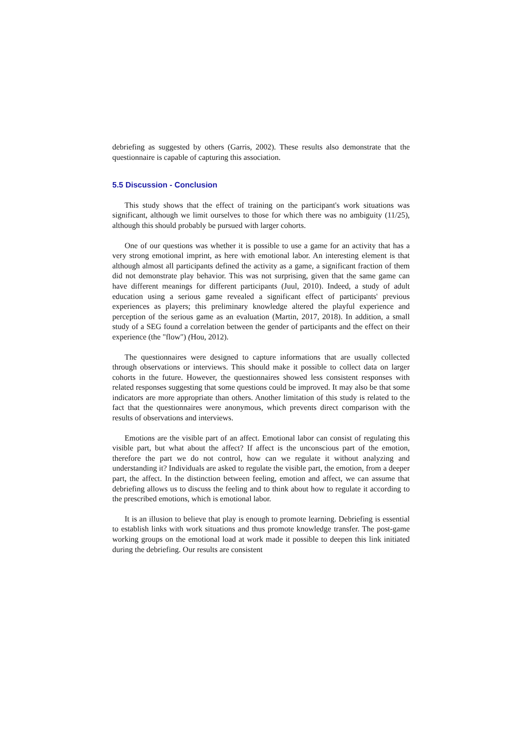debriefing as suggested by others (Garris, 2002). These results also demonstrate that the questionnaire is capable of capturing this association.
5.5 Discussion - Conclusion
This study shows that the effect of training on the participant's work situations was significant, although we limit ourselves to those for which there was no ambiguity (11/25), although this should probably be pursued with larger cohorts.
One of our questions was whether it is possible to use a game for an activity that has a very strong emotional imprint, as here with emotional labor. An interesting element is that although almost all participants defined the activity as a game, a significant fraction of them did not demonstrate play behavior. This was not surprising, given that the same game can have different meanings for different participants (Juul, 2010). Indeed, a study of adult education using a serious game revealed a significant effect of participants' previous experiences as players; this preliminary knowledge altered the playful experience and perception of the serious game as an evaluation (Martin, 2017, 2018). In addition, a small study of a SEG found a correlation between the gender of participants and the effect on their experience (the "flow") (Hou, 2012).
The questionnaires were designed to capture informations that are usually collected through observations or interviews. This should make it possible to collect data on larger cohorts in the future. However, the questionnaires showed less consistent responses with related responses suggesting that some questions could be improved. It may also be that some indicators are more appropriate than others. Another limitation of this study is related to the fact that the questionnaires were anonymous, which prevents direct comparison with the results of observations and interviews.
Emotions are the visible part of an affect. Emotional labor can consist of regulating this visible part, but what about the affect? If affect is the unconscious part of the emotion, therefore the part we do not control, how can we regulate it without analyzing and understanding it? Individuals are asked to regulate the visible part, the emotion, from a deeper part, the affect. In the distinction between feeling, emotion and affect, we can assume that debriefing allows us to discuss the feeling and to think about how to regulate it according to the prescribed emotions, which is emotional labor.
It is an illusion to believe that play is enough to promote learning. Debriefing is essential to establish links with work situations and thus promote knowledge transfer. The post-game working groups on the emotional load at work made it possible to deepen this link initiated during the debriefing. Our results are consistent